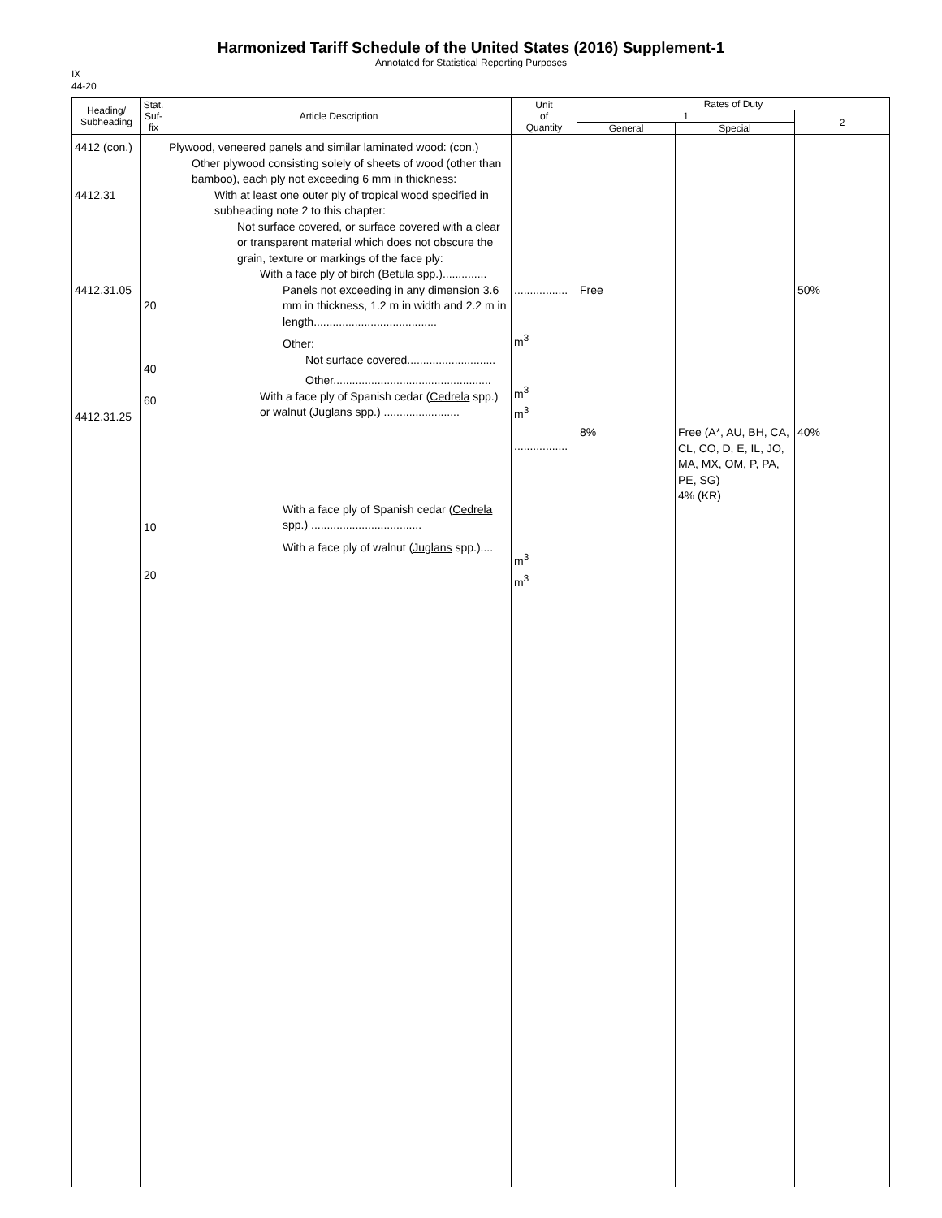Harmonized Tariff Schedule of the United States (2016) Supplement-1
Annotated for Statistical Reporting Purposes
IX
44-20
| Heading/ Subheading | Stat. Suf- fix | Article Description | Unit of Quantity | Rates of Duty | | |
| --- | --- | --- | --- | --- | --- | --- |
| | | | | 1 | | 2 |
| | | | | General | Special | |
| 4412 (con.) 4412.31 4412.31.05 4412.31.25 | 20 40 60 10 20 | Plywood, veneered panels and similar laminated wood: (con.) Other plywood consisting solely of sheets of wood (other than bamboo), each ply not exceeding 6 mm in thickness: With at least one outer ply of tropical wood specified in subheading note 2 to this chapter: Not surface covered, or surface covered with a clear or transparent material which does not obscure the grain, texture or markings of the face ply: With a face ply of birch ( Betula spp.).............. Panels not exceeding in any dimension 3.6 mm in thickness, 1.2 m in width and 2.2 m in length....................................... Other: Not surface covered............................ Other.................................................. With a face ply of Spanish cedar ( Cedrela spp.) or walnut ( Juglans spp.) ........................ With a face ply of Spanish cedar ( Cedrela spp.) ................................... With a face ply of walnut ( Juglans spp.).... | ................. m<sup>3</sup> m<sup>3</sup> m<sup>3</sup> ................. m<sup>3</sup> m<sup>3</sup> | Free 8% | Free (A*, AU, BH, CA, CL, CO, D, E, IL, JO, MA, MX, OM, P, PA, PE, SG) 4% (KR) | 50% 40% |